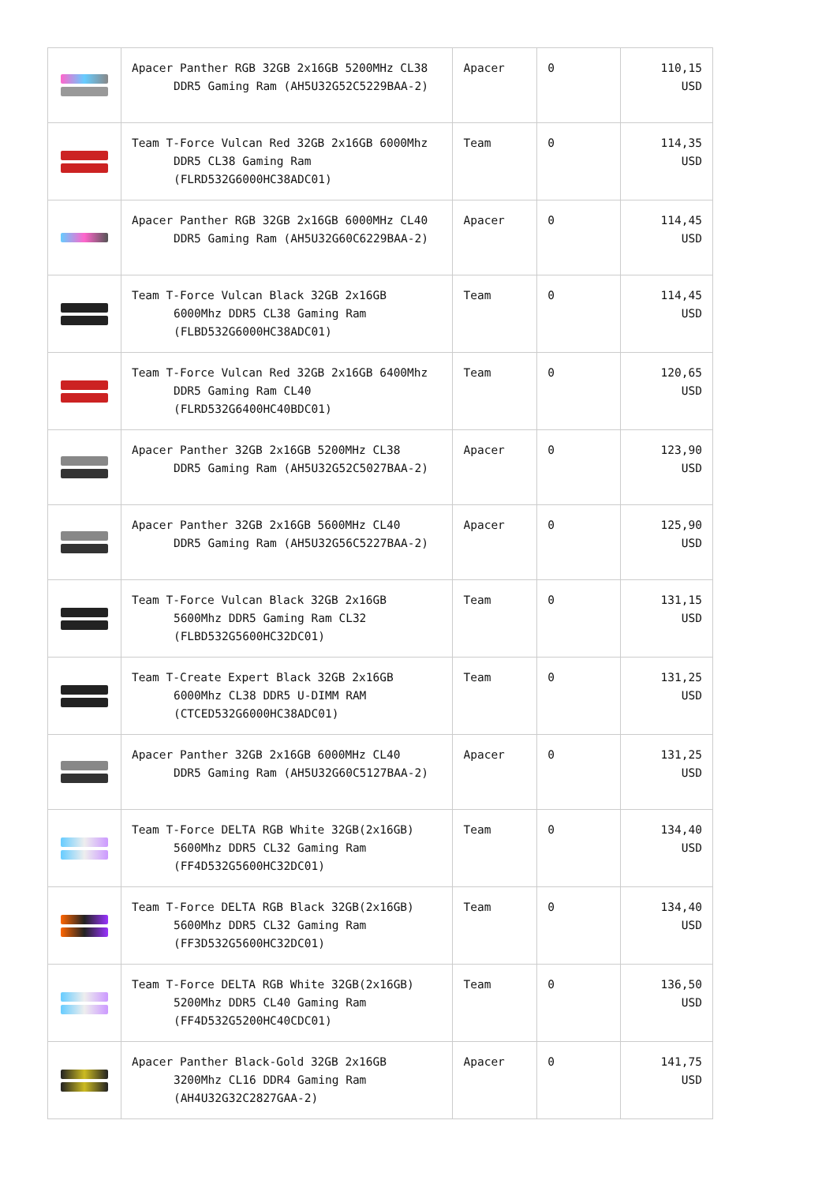| | Apacer Panther RGB 32GB 2x16GB 5200MHz CL38 DDR5 Gaming Ram (AH5U32G52C5229BAA-2) | Apacer | 0 | 110,15 USD |
| | Team T-Force Vulcan Red 32GB 2x16GB 6000Mhz DDR5 CL38 Gaming Ram (FLRD532G6000HC38ADC01) | Team | 0 | 114,35 USD |
| | Apacer Panther RGB 32GB 2x16GB 6000MHz CL40 DDR5 Gaming Ram (AH5U32G60C6229BAA-2) | Apacer | 0 | 114,45 USD |
| | Team T-Force Vulcan Black 32GB 2x16GB 6000Mhz DDR5 CL38 Gaming Ram (FLBD532G6000HC38ADC01) | Team | 0 | 114,45 USD |
| | Team T-Force Vulcan Red 32GB 2x16GB 6400Mhz DDR5 Gaming Ram CL40 (FLRD532G6400HC40BDC01) | Team | 0 | 120,65 USD |
| | Apacer Panther 32GB 2x16GB 5200MHz CL38 DDR5 Gaming Ram (AH5U32G52C5027BAA-2) | Apacer | 0 | 123,90 USD |
| | Apacer Panther 32GB 2x16GB 5600MHz CL40 DDR5 Gaming Ram (AH5U32G56C5227BAA-2) | Apacer | 0 | 125,90 USD |
| | Team T-Force Vulcan Black 32GB 2x16GB 5600Mhz DDR5 Gaming Ram CL32 (FLBD532G5600HC32DC01) | Team | 0 | 131,15 USD |
| | Team T-Create Expert Black 32GB 2x16GB 6000Mhz CL38 DDR5 U-DIMM RAM (CTCED532G6000HC38ADC01) | Team | 0 | 131,25 USD |
| | Apacer Panther 32GB 2x16GB 6000MHz CL40 DDR5 Gaming Ram (AH5U32G60C5127BAA-2) | Apacer | 0 | 131,25 USD |
| | Team T-Force DELTA RGB White 32GB(2x16GB) 5600Mhz DDR5 CL32 Gaming Ram (FF4D532G5600HC32DC01) | Team | 0 | 134,40 USD |
| | Team T-Force DELTA RGB Black 32GB(2x16GB) 5600Mhz DDR5 CL32 Gaming Ram (FF3D532G5600HC32DC01) | Team | 0 | 134,40 USD |
| | Team T-Force DELTA RGB White 32GB(2x16GB) 5200Mhz DDR5 CL40 Gaming Ram (FF4D532G5200HC40CDC01) | Team | 0 | 136,50 USD |
| | Apacer Panther Black-Gold 32GB 2x16GB 3200Mhz CL16 DDR4 Gaming Ram (AH4U32G32C2827GAA-2) | Apacer | 0 | 141,75 USD |